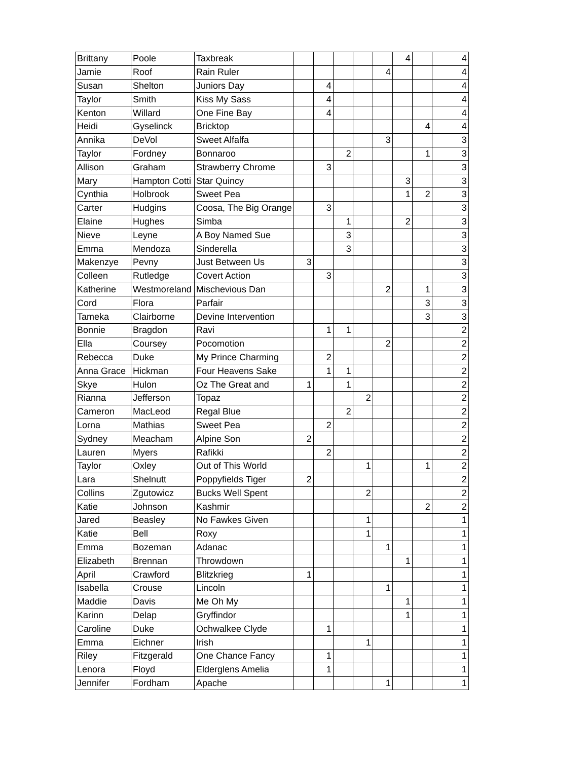| Brittany | Poole | Taxbreak | | | | | | 4 | | 4 |
| Jamie | Roof | Rain Ruler | | | | | 4 | | | 4 |
| Susan | Shelton | Juniors Day | | 4 | | | | | | 4 |
| Taylor | Smith | Kiss My Sass | | 4 | | | | | | 4 |
| Kenton | Willard | One Fine Bay | | 4 | | | | | | 4 |
| Heidi | Gyselinck | Bricktop | | | | | | | 4 | 4 |
| Annika | DeVol | Sweet Alfalfa | | | | | 3 | | | 3 |
| Taylor | Fordney | Bonnaroo | | | 2 | | | | 1 | 3 |
| Allison | Graham | Strawberry Chrome | | 3 | | | | | | 3 |
| Mary | Hampton Cotti | Star Quincy | | | | | | 3 | | 3 |
| Cynthia | Holbrook | Sweet Pea | | | | | | 1 | 2 | 3 |
| Carter | Hudgins | Coosa, The Big Orange | | 3 | | | | | | 3 |
| Elaine | Hughes | Simba | | | 1 | | | 2 | | 3 |
| Nieve | Leyne | A Boy Named Sue | | | 3 | | | | | 3 |
| Emma | Mendoza | Sinderella | | | 3 | | | | | 3 |
| Makenzye | Pevny | Just Between Us | 3 | | | | | | | 3 |
| Colleen | Rutledge | Covert Action | | 3 | | | | | | 3 |
| Katherine | Westmoreland | Mischevious Dan | | | | | 2 | | 1 | 3 |
| Cord | Flora | Parfair | | | | | | | 3 | 3 |
| Tameka | Clairborne | Devine Intervention | | | | | | | 3 | 3 |
| Bonnie | Bragdon | Ravi | | 1 | 1 | | | | | 2 |
| Ella | Coursey | Pocomotion | | | | | 2 | | | 2 |
| Rebecca | Duke | My Prince Charming | | 2 | | | | | | 2 |
| Anna Grace | Hickman | Four Heavens Sake | | 1 | 1 | | | | | 2 |
| Skye | Hulon | Oz The Great and | 1 | | 1 | | | | | 2 |
| Rianna | Jefferson | Topaz | | | | 2 | | | | 2 |
| Cameron | MacLeod | Regal Blue | | | 2 | | | | | 2 |
| Lorna | Mathias | Sweet Pea | | 2 | | | | | | 2 |
| Sydney | Meacham | Alpine Son | 2 | | | | | | | 2 |
| Lauren | Myers | Rafikki | | 2 | | | | | | 2 |
| Taylor | Oxley | Out of This World | | | | 1 | | | 1 | 2 |
| Lara | Shelnutt | Poppyfields Tiger | 2 | | | | | | | 2 |
| Collins | Zgutowicz | Bucks Well Spent | | | | 2 | | | | 2 |
| Katie | Johnson | Kashmir | | | | | | | 2 | 2 |
| Jared | Beasley | No Fawkes Given | | | | 1 | | | | 1 |
| Katie | Bell | Roxy | | | | 1 | | | | 1 |
| Emma | Bozeman | Adanac | | | | | 1 | | | 1 |
| Elizabeth | Brennan | Throwdown | | | | | | 1 | | 1 |
| April | Crawford | Blitzkrieg | 1 | | | | | | | 1 |
| Isabella | Crouse | Lincoln | | | | | 1 | | | 1 |
| Maddie | Davis | Me Oh My | | | | | | 1 | | 1 |
| Karinn | Delap | Gryffindor | | | | | | 1 | | 1 |
| Caroline | Duke | Ochwalkee Clyde | | 1 | | | | | | 1 |
| Emma | Eichner | Irish | | | | 1 | | | | 1 |
| Riley | Fitzgerald | One Chance Fancy | | 1 | | | | | | 1 |
| Lenora | Floyd | Elderglens Amelia | | 1 | | | | | | 1 |
| Jennifer | Fordham | Apache | | | | | 1 | | | 1 |